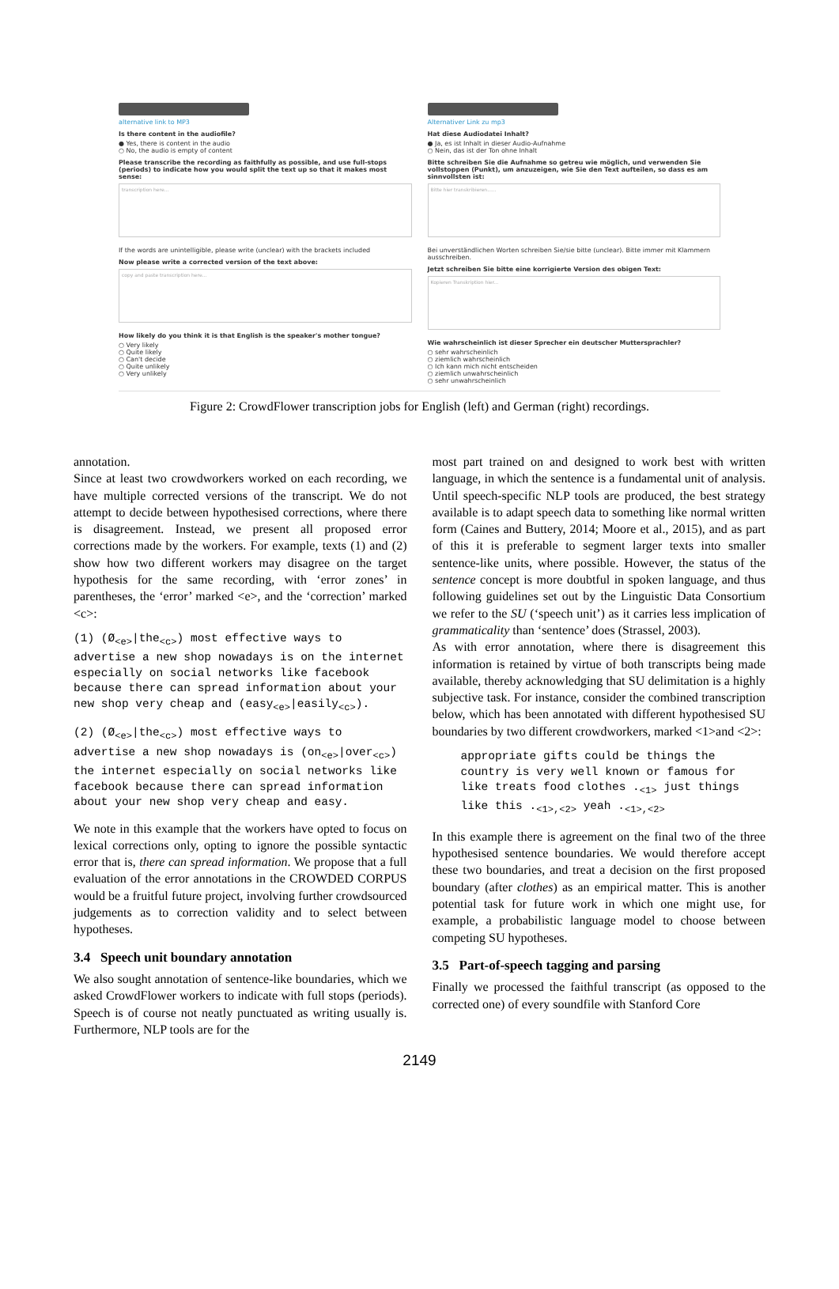alternative link to MP3
Is there content in the audiofile?
● Yes, there is content in the audio
○ No, the audio is empty of content
Please transcribe the recording as faithfully as possible, and use full-stops (periods) to indicate how you would split the text up so that it makes most sense:
transcription here...
If the words are unintelligible, please write (unclear) with the brackets included
Now please write a corrected version of the text above:
copy and paste transcription here...
How likely do you think it is that English is the speaker's mother tongue?
○ Very likely
○ Quite likely
○ Can't decide
○ Quite unlikely
○ Very unlikely
Alternativer Link zu mp3
Hat diese Audiodatei Inhalt?
● Ja, es ist Inhalt in dieser Audio-Aufnahme
○ Nein, das ist der Ton ohne Inhalt
Bitte schreiben Sie die Aufnahme so getreu wie möglich, und verwenden Sie vollstoppen (Punkt), um anzuzeigen, wie Sie den Text aufteilen, so dass es am sinnvollsten ist:
Bitte hier transkribieren......
Bei unverständlichen Worten schreiben Sie/sie bitte (unclear). Bitte immer mit Klammern ausschreiben.
Jetzt schreiben Sie bitte eine korrigierte Version des obigen Text:
Kopieren Transkription hier...
Wie wahrscheinlich ist dieser Sprecher ein deutscher Muttersprachler?
○ sehr wahrscheinlich
○ ziemlich wahrscheinlich
○ Ich kann mich nicht entscheiden
○ ziemlich unwahrscheinlich
○ sehr unwahrscheinlich
Figure 2: CrowdFlower transcription jobs for English (left) and German (right) recordings.
annotation.
Since at least two crowdworkers worked on each recording, we have multiple corrected versions of the transcript. We do not attempt to decide between hypothesised corrections, where there is disagreement. Instead, we present all proposed error corrections made by the workers. For example, texts (1) and (2) show how two different workers may disagree on the target hypothesis for the same recording, with ‘error zones’ in parentheses, the ‘error’ marked <e>, and the ‘correction’ marked <c>:
(1) (Ø<sub><e></sub>|the<sub><c></sub>) most effective ways to advertise a new shop nowadays is on the internet especially on social networks like facebook because there can spread information about your new shop very cheap and (easy<sub><e></sub>|easily<sub><c></sub>).
(2) (Ø<sub><e></sub>|the<sub><c></sub>) most effective ways to advertise a new shop nowadays is (on<sub><e></sub>|over<sub><c></sub>) the internet especially on social networks like facebook because there can spread information about your new shop very cheap and easy.
We note in this example that the workers have opted to focus on lexical corrections only, opting to ignore the possible syntactic error that is, there can spread information. We propose that a full evaluation of the error annotations in the CROWDED CORPUS would be a fruitful future project, involving further crowdsourced judgements as to correction validity and to select between hypotheses.
3.4 Speech unit boundary annotation
We also sought annotation of sentence-like boundaries, which we asked CrowdFlower workers to indicate with full stops (periods). Speech is of course not neatly punctuated as writing usually is. Furthermore, NLP tools are for the
most part trained on and designed to work best with written language, in which the sentence is a fundamental unit of analysis. Until speech-specific NLP tools are produced, the best strategy available is to adapt speech data to something like normal written form (Caines and Buttery, 2014; Moore et al., 2015), and as part of this it is preferable to segment larger texts into smaller sentence-like units, where possible. However, the status of the sentence concept is more doubtful in spoken language, and thus following guidelines set out by the Linguistic Data Consortium we refer to the SU (‘speech unit’) as it carries less implication of grammaticality than ‘sentence’ does (Strassel, 2003).
As with error annotation, where there is disagreement this information is retained by virtue of both transcripts being made available, thereby acknowledging that SU delimitation is a highly subjective task. For instance, consider the combined transcription below, which has been annotated with different hypothesised SU boundaries by two different crowdworkers, marked <1>and <2>:
appropriate gifts could be things the country is very well known or famous for like treats food clothes .<sub><1></sub> just things like this .<sub><1>,<2></sub> yeah .<sub><1>,<2></sub>
In this example there is agreement on the final two of the three hypothesised sentence boundaries. We would therefore accept these two boundaries, and treat a decision on the first proposed boundary (after clothes) as an empirical matter. This is another potential task for future work in which one might use, for example, a probabilistic language model to choose between competing SU hypotheses.
3.5 Part-of-speech tagging and parsing
Finally we processed the faithful transcript (as opposed to the corrected one) of every soundfile with Stanford Core
2149